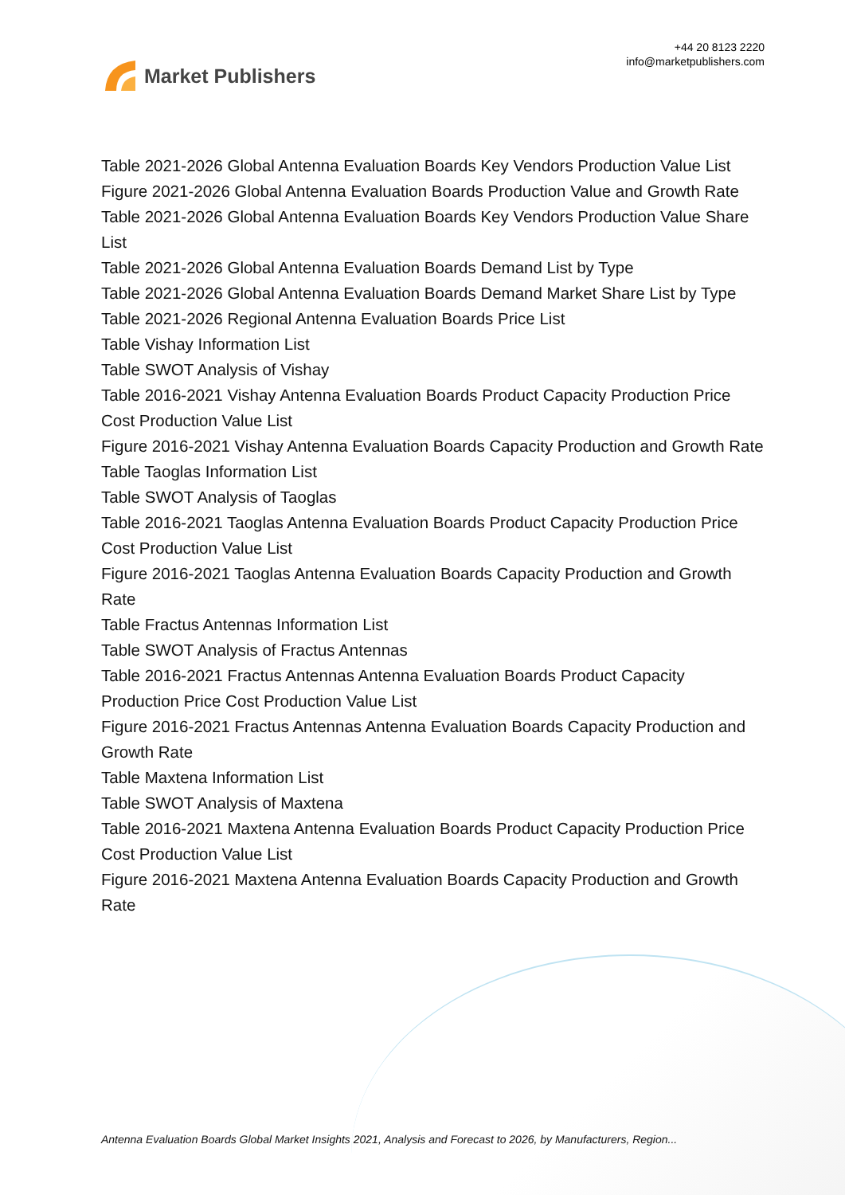Market Publishers
+44 20 8123 2220
info@marketpublishers.com
Table 2021-2026 Global Antenna Evaluation Boards Key Vendors Production Value List
Figure 2021-2026 Global Antenna Evaluation Boards Production Value and Growth Rate
Table 2021-2026 Global Antenna Evaluation Boards Key Vendors Production Value Share List
Table 2021-2026 Global Antenna Evaluation Boards Demand List by Type
Table 2021-2026 Global Antenna Evaluation Boards Demand Market Share List by Type
Table 2021-2026 Regional Antenna Evaluation Boards Price List
Table Vishay Information List
Table SWOT Analysis of Vishay
Table 2016-2021 Vishay Antenna Evaluation Boards Product Capacity Production Price Cost Production Value List
Figure 2016-2021 Vishay Antenna Evaluation Boards Capacity Production and Growth Rate
Table Taoglas Information List
Table SWOT Analysis of Taoglas
Table 2016-2021 Taoglas Antenna Evaluation Boards Product Capacity Production Price Cost Production Value List
Figure 2016-2021 Taoglas Antenna Evaluation Boards Capacity Production and Growth Rate
Table Fractus Antennas Information List
Table SWOT Analysis of Fractus Antennas
Table 2016-2021 Fractus Antennas Antenna Evaluation Boards Product Capacity Production Price Cost Production Value List
Figure 2016-2021 Fractus Antennas Antenna Evaluation Boards Capacity Production and Growth Rate
Table Maxtena Information List
Table SWOT Analysis of Maxtena
Table 2016-2021 Maxtena Antenna Evaluation Boards Product Capacity Production Price Cost Production Value List
Figure 2016-2021 Maxtena Antenna Evaluation Boards Capacity Production and Growth Rate
Antenna Evaluation Boards Global Market Insights 2021, Analysis and Forecast to 2026, by Manufacturers, Region...